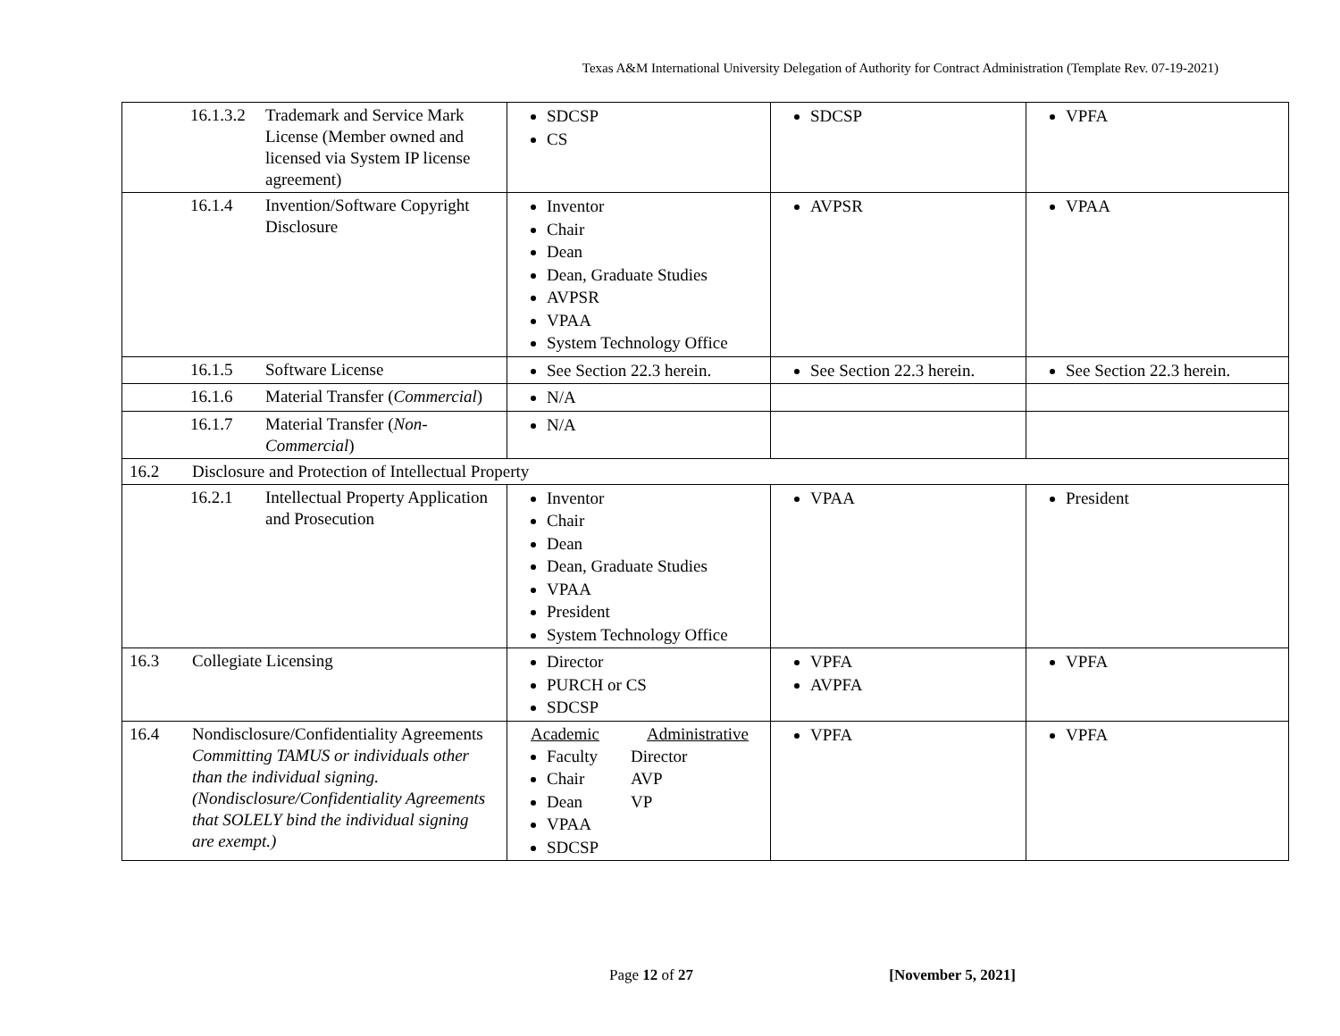Texas A&M International University Delegation of Authority for Contract Administration (Template Rev. 07-19-2021)
| 16.1.3.2 Trademark and Service Mark License (Member owned and licensed via System IP license agreement) | SDCSP CS | SDCSP | VPFA |
| 16.1.4 Invention/Software Copyright Disclosure | Inventor Chair Dean Dean, Graduate Studies AVPSR VPAA System Technology Office | AVPSR | VPAA |
| 16.1.5 Software License | See Section 22.3 herein. | See Section 22.3 herein. | See Section 22.3 herein. |
| 16.1.6 Material Transfer ( Commercial ) | N/A | | |
| 16.1.7 Material Transfer ( Non-Commercial ) | N/A | | |
| 16.2 Disclosure and Protection of Intellectual Property | | | |
| 16.2.1 Intellectual Property Application and Prosecution | Inventor Chair Dean Dean, Graduate Studies VPAA President System Technology Office | VPAA | President |
| 16.3 Collegiate Licensing | Director PURCH or CS SDCSP | VPFA AVPFA | VPFA |
| 16.4 Nondisclosure/Confidentiality Agreements Committing TAMUS or individuals other than the individual signing. (Nondisclosure/Confidentiality Agreements that SOLELY bind the individual signing are exempt.) | Academic Administrative Faculty Chair Dean VPAA SDCSP Director AVP VP | VPFA | VPFA |
Page 12 of 27 [November 5, 2021]